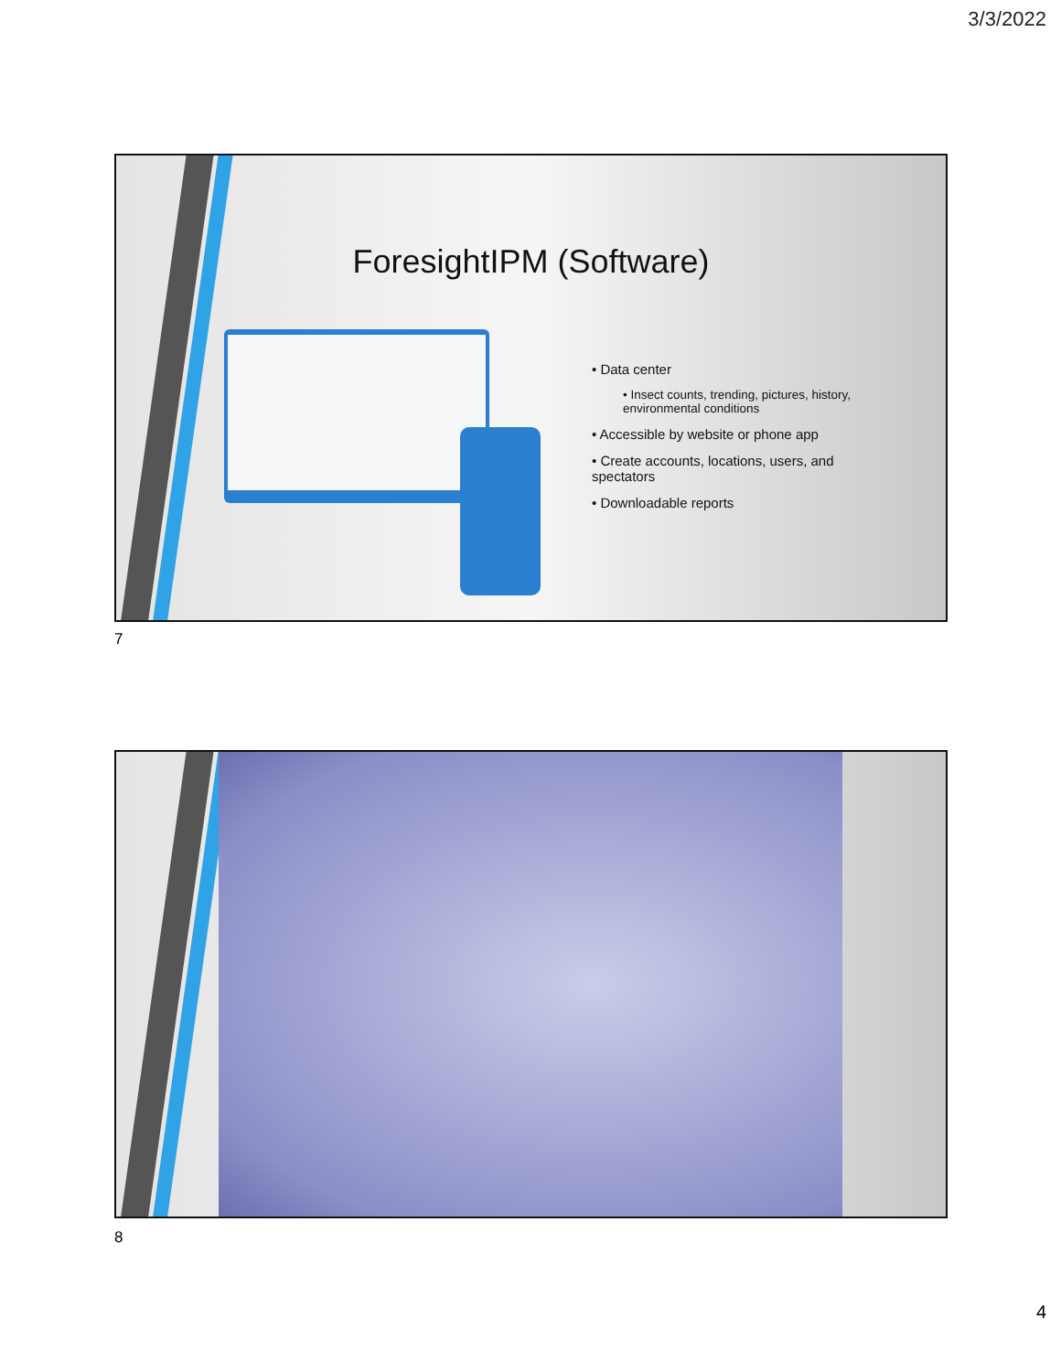3/3/2022
ForesightIPM (Software)
• Data center
• Insect counts, trending, pictures, history, environmental conditions
• Accessible by website or phone app
• Create accounts, locations, users, and spectators
• Downloadable reports
7
8
4